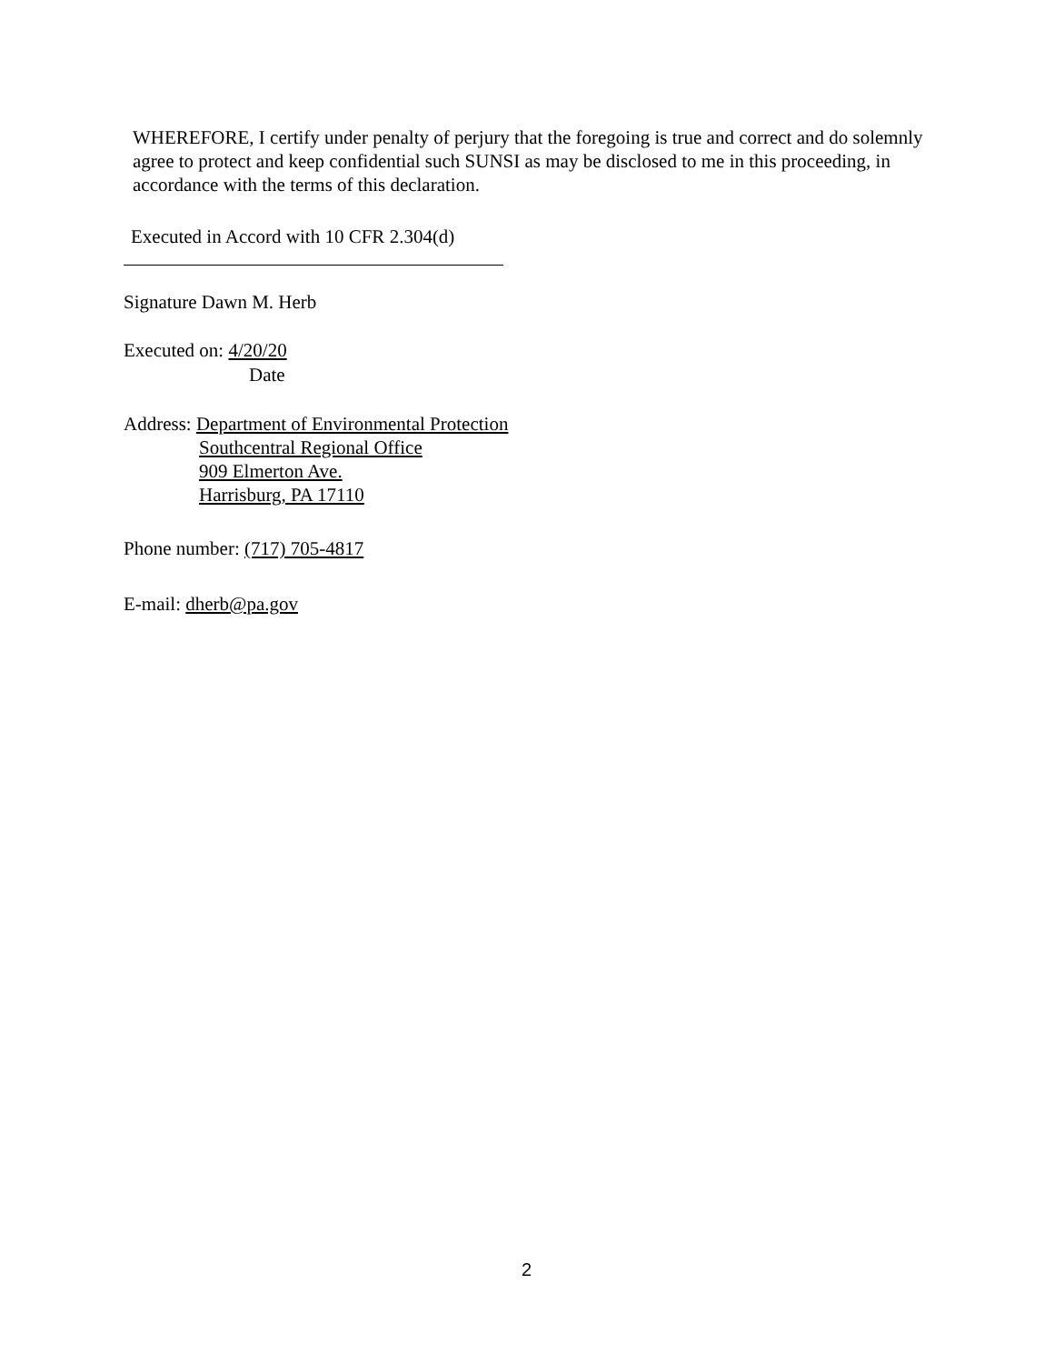WHEREFORE, I certify under penalty of perjury that the foregoing is true and correct and do solemnly agree to protect and keep confidential such SUNSI as may be disclosed to me in this proceeding, in accordance with the terms of this declaration.
Executed in Accord with 10 CFR 2.304(d)
Signature Dawn M. Herb
Executed on: 4/20/20
Date
Address: Department of Environmental Protection
Southcentral Regional Office
909 Elmerton Ave.
Harrisburg, PA 17110
Phone number: (717) 705-4817
E-mail: dherb@pa.gov
2